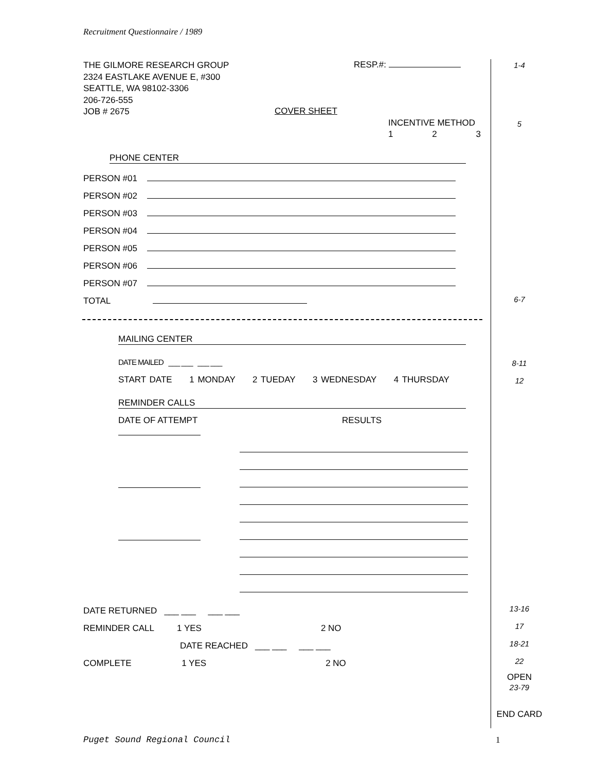Recruitment Questionnaire / 1989
THE GILMORE RESEARCH GROUP
2324 EASTLAKE AVENUE E, #300
SEATTLE, WA 98102-3306
206-726-555
JOB # 2675
RESP.#: 1-4
COVER SHEET
INCENTIVE METHOD 5
1 2 3
PHONE CENTER
PERSON #01
PERSON #02
PERSON #03
PERSON #04
PERSON #05
PERSON #06
PERSON #07
TOTAL
6-7
MAILING CENTER
DATE MAILED ___ ___ ___ ___
8-11
START DATE 1 MONDAY 2 TUEDAY 3 WEDNESDAY 4 THURSDAY
12
REMINDER CALLS
DATE OF ATTEMPT RESULTS
DATE RETURNED ___ ___ ___ ___
REMINDER CALL 1 YES 2 NO
DATE REACHED ___ ___ ___ ___
COMPLETE 1 YES 2 NO
13-16
17
18-21
22
OPEN
23-79
END CARD
Puget Sound Regional Council 1